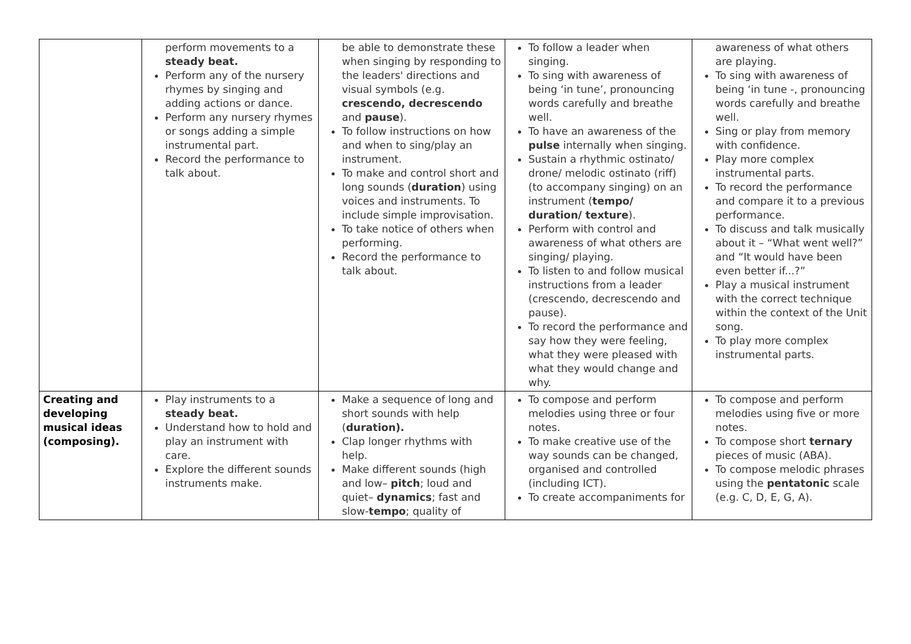| | perform movements to a steady beat. Perform any of the nursery rhymes by singing and adding actions or dance. Perform any nursery rhymes or songs adding a simple instrumental part. Record the performance to talk about. | be able to demonstrate these when singing by responding to the leaders' directions and visual symbols (e.g. crescendo, decrescendo and pause ). To follow instructions on how and when to sing/play an instrument. To make and control short and long sounds ( duration ) using voices and instruments. To include simple improvisation. To take notice of others when performing. Record the performance to talk about. | To follow a leader when singing. To sing with awareness of being ‘in tune’, pronouncing words carefully and breathe well. To have an awareness of the pulse internally when singing. Sustain a rhythmic ostinato/ drone/ melodic ostinato (riff) (to accompany singing) on an instrument ( tempo/ duration/ texture ). Perform with control and awareness of what others are singing/ playing. To listen to and follow musical instructions from a leader (crescendo, decrescendo and pause). To record the performance and say how they were feeling, what they were pleased with what they would change and why. | awareness of what others are playing. To sing with awareness of being ‘in tune -, pronouncing words carefully and breathe well. Sing or play from memory with confidence. Play more complex instrumental parts. To record the performance and compare it to a previous performance. To discuss and talk musically about it – “What went well?” and “It would have been even better if...?” Play a musical instrument with the correct technique within the context of the Unit song. To play more complex instrumental parts. |
| Creating and developing musical ideas (composing). | Play instruments to a steady beat. Understand how to hold and play an instrument with care. Explore the different sounds instruments make. | Make a sequence of long and short sounds with help ( duration). Clap longer rhythms with help. Make different sounds (high and low– pitch ; loud and quiet– dynamics ; fast and slow- tempo ; quality of | To compose and perform melodies using three or four notes. To make creative use of the way sounds can be changed, organised and controlled (including ICT). To create accompaniments for | To compose and perform melodies using five or more notes. To compose short ternary pieces of music (ABA). To compose melodic phrases using the pentatonic scale (e.g. C, D, E, G, A). |